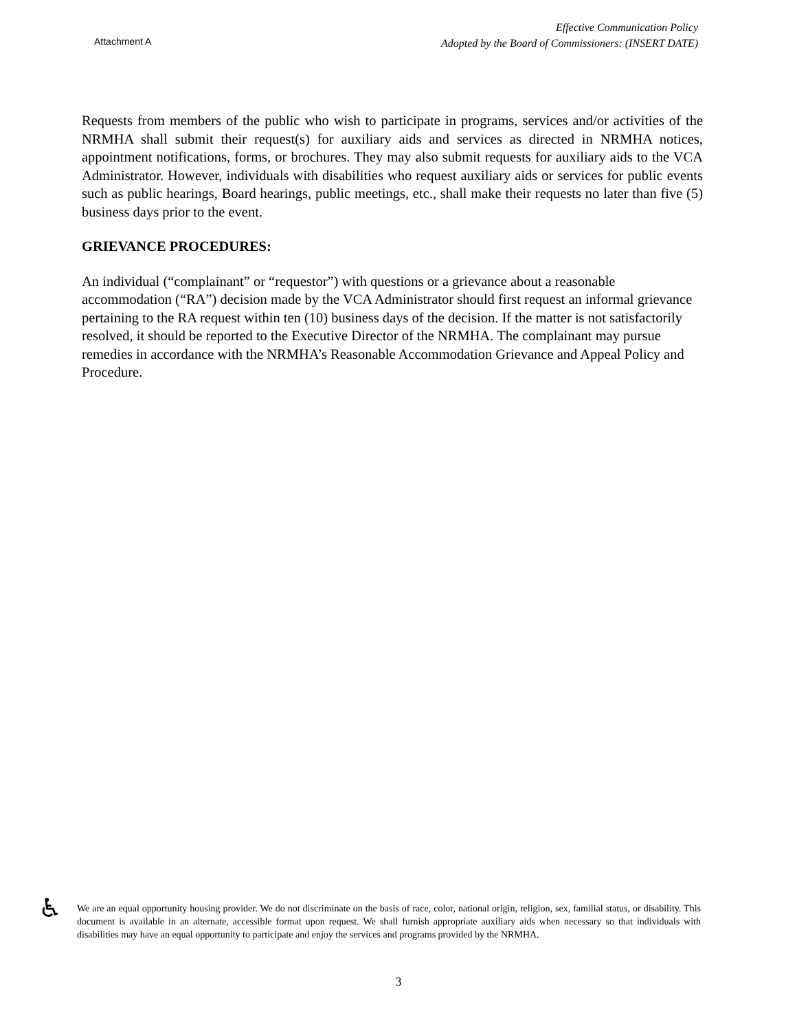Attachment A
Effective Communication Policy
Adopted by the Board of Commissioners: (INSERT DATE)
Requests from members of the public who wish to participate in programs, services and/or activities of the NRMHA shall submit their request(s) for auxiliary aids and services as directed in NRMHA notices, appointment notifications, forms, or brochures. They may also submit requests for auxiliary aids to the VCA Administrator. However, individuals with disabilities who request auxiliary aids or services for public events such as public hearings, Board hearings, public meetings, etc., shall make their requests no later than five (5) business days prior to the event.
GRIEVANCE PROCEDURES:
An individual (“complainant” or “requestor”) with questions or a grievance about a reasonable accommodation (“RA”) decision made by the VCA Administrator should first request an informal grievance pertaining to the RA request within ten (10) business days of the decision. If the matter is not satisfactorily resolved, it should be reported to the Executive Director of the NRMHA. The complainant may pursue remedies in accordance with the NRMHA’s Reasonable Accommodation Grievance and Appeal Policy and Procedure.
♿
We are an equal opportunity housing provider. We do not discriminate on the basis of race, color, national origin, religion, sex, familial status, or disability. This document is available in an alternate, accessible format upon request. We shall furnish appropriate auxiliary aids when necessary so that individuals with disabilities may have an equal opportunity to participate and enjoy the services and programs provided by the NRMHA.
3